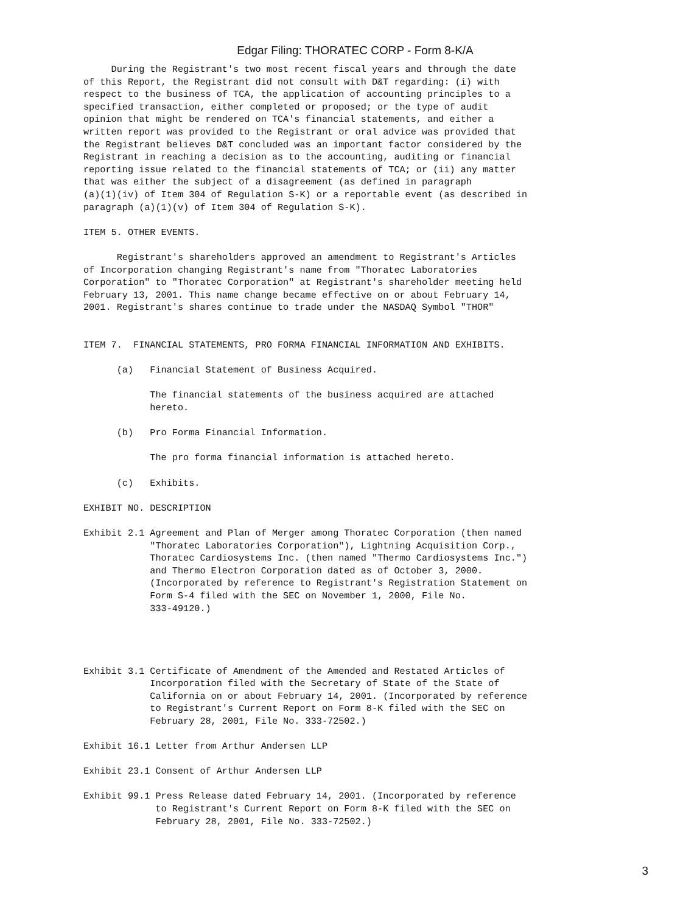Edgar Filing: THORATEC CORP - Form 8-K/A
     During the Registrant's two most recent fiscal years and through the date
of this Report, the Registrant did not consult with D&T regarding: (i) with
respect to the business of TCA, the application of accounting principles to a
specified transaction, either completed or proposed; or the type of audit
opinion that might be rendered on TCA's financial statements, and either a
written report was provided to the Registrant or oral advice was provided that
the Registrant believes D&T concluded was an important factor considered by the
Registrant in reaching a decision as to the accounting, auditing or financial
reporting issue related to the financial statements of TCA; or (ii) any matter
that was either the subject of a disagreement (as defined in paragraph
(a)(1)(iv) of Item 304 of Regulation S-K) or a reportable event (as described in
paragraph (a)(1)(v) of Item 304 of Regulation S-K).

ITEM 5. OTHER EVENTS.

      Registrant's shareholders approved an amendment to Registrant's Articles
of Incorporation changing Registrant's name from "Thoratec Laboratories
Corporation" to "Thoratec Corporation" at Registrant's shareholder meeting held
February 13, 2001. This name change became effective on or about February 14,
2001. Registrant's shares continue to trade under the NASDAQ Symbol "THOR"


ITEM 7.  FINANCIAL STATEMENTS, PRO FORMA FINANCIAL INFORMATION AND EXHIBITS.

      (a)   Financial Statement of Business Acquired.

            The financial statements of the business acquired are attached
            hereto.

      (b)   Pro Forma Financial Information.

            The pro forma financial information is attached hereto.

      (c)   Exhibits.

EXHIBIT NO. DESCRIPTION

Exhibit 2.1 Agreement and Plan of Merger among Thoratec Corporation (then named
            "Thoratec Laboratories Corporation"), Lightning Acquisition Corp.,
            Thoratec Cardiosystems Inc. (then named "Thermo Cardiosystems Inc.")
            and Thermo Electron Corporation dated as of October 3, 2000.
            (Incorporated by reference to Registrant's Registration Statement on
            Form S-4 filed with the SEC on November 1, 2000, File No.
            333-49120.)




Exhibit 3.1 Certificate of Amendment of the Amended and Restated Articles of
            Incorporation filed with the Secretary of State of the State of
            California on or about February 14, 2001. (Incorporated by reference
            to Registrant's Current Report on Form 8-K filed with the SEC on
            February 28, 2001, File No. 333-72502.)

Exhibit 16.1 Letter from Arthur Andersen LLP

Exhibit 23.1 Consent of Arthur Andersen LLP

Exhibit 99.1 Press Release dated February 14, 2001. (Incorporated by reference
             to Registrant's Current Report on Form 8-K filed with the SEC on
             February 28, 2001, File No. 333-72502.)
3